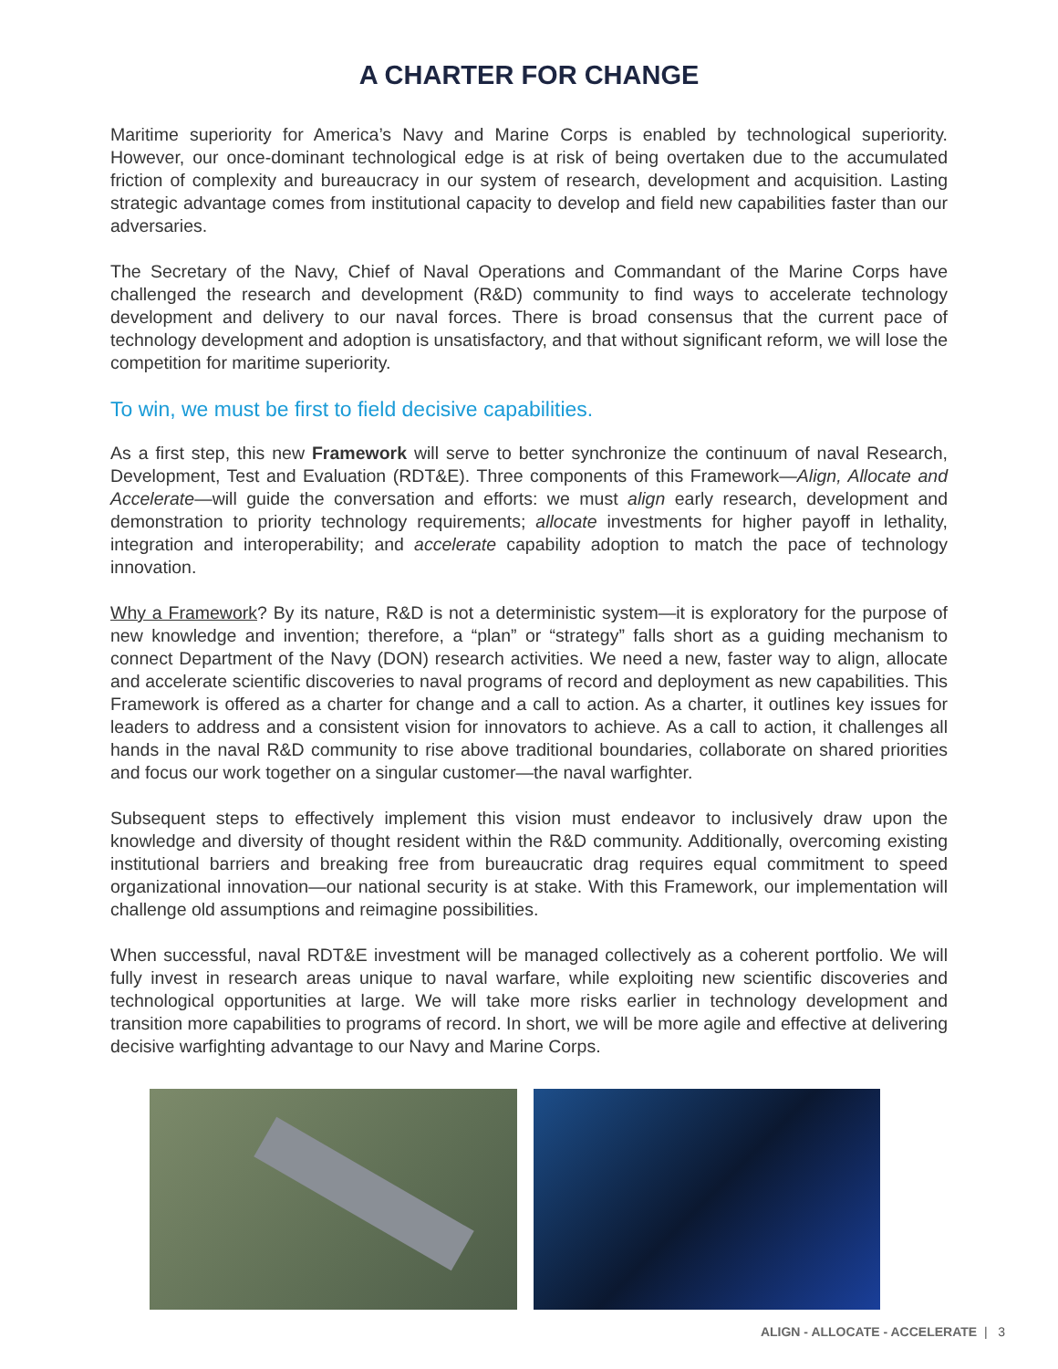A CHARTER FOR CHANGE
Maritime superiority for America’s Navy and Marine Corps is enabled by technological superiority. However, our once-dominant technological edge is at risk of being overtaken due to the accumulated friction of complexity and bureaucracy in our system of research, development and acquisition. Lasting strategic advantage comes from institutional capacity to develop and field new capabilities faster than our adversaries.
The Secretary of the Navy, Chief of Naval Operations and Commandant of the Marine Corps have challenged the research and development (R&D) community to find ways to accelerate technology development and delivery to our naval forces. There is broad consensus that the current pace of technology development and adoption is unsatisfactory, and that without significant reform, we will lose the competition for maritime superiority.
To win, we must be first to field decisive capabilities.
As a first step, this new Framework will serve to better synchronize the continuum of naval Research, Development, Test and Evaluation (RDT&E). Three components of this Framework—Align, Allocate and Accelerate—will guide the conversation and efforts: we must align early research, development and demonstration to priority technology requirements; allocate investments for higher payoff in lethality, integration and interoperability; and accelerate capability adoption to match the pace of technology innovation.
Why a Framework? By its nature, R&D is not a deterministic system—it is exploratory for the purpose of new knowledge and invention; therefore, a “plan” or “strategy” falls short as a guiding mechanism to connect Department of the Navy (DON) research activities. We need a new, faster way to align, allocate and accelerate scientific discoveries to naval programs of record and deployment as new capabilities. This Framework is offered as a charter for change and a call to action. As a charter, it outlines key issues for leaders to address and a consistent vision for innovators to achieve. As a call to action, it challenges all hands in the naval R&D community to rise above traditional boundaries, collaborate on shared priorities and focus our work together on a singular customer—the naval warfighter.
Subsequent steps to effectively implement this vision must endeavor to inclusively draw upon the knowledge and diversity of thought resident within the R&D community. Additionally, overcoming existing institutional barriers and breaking free from bureaucratic drag requires equal commitment to speed organizational innovation—our national security is at stake. With this Framework, our implementation will challenge old assumptions and reimagine possibilities.
When successful, naval RDT&E investment will be managed collectively as a coherent portfolio. We will fully invest in research areas unique to naval warfare, while exploiting new scientific discoveries and technological opportunities at large. We will take more risks earlier in technology development and transition more capabilities to programs of record. In short, we will be more agile and effective at delivering decisive warfighting advantage to our Navy and Marine Corps.
ALIGN - ALLOCATE - ACCELERATE | 3